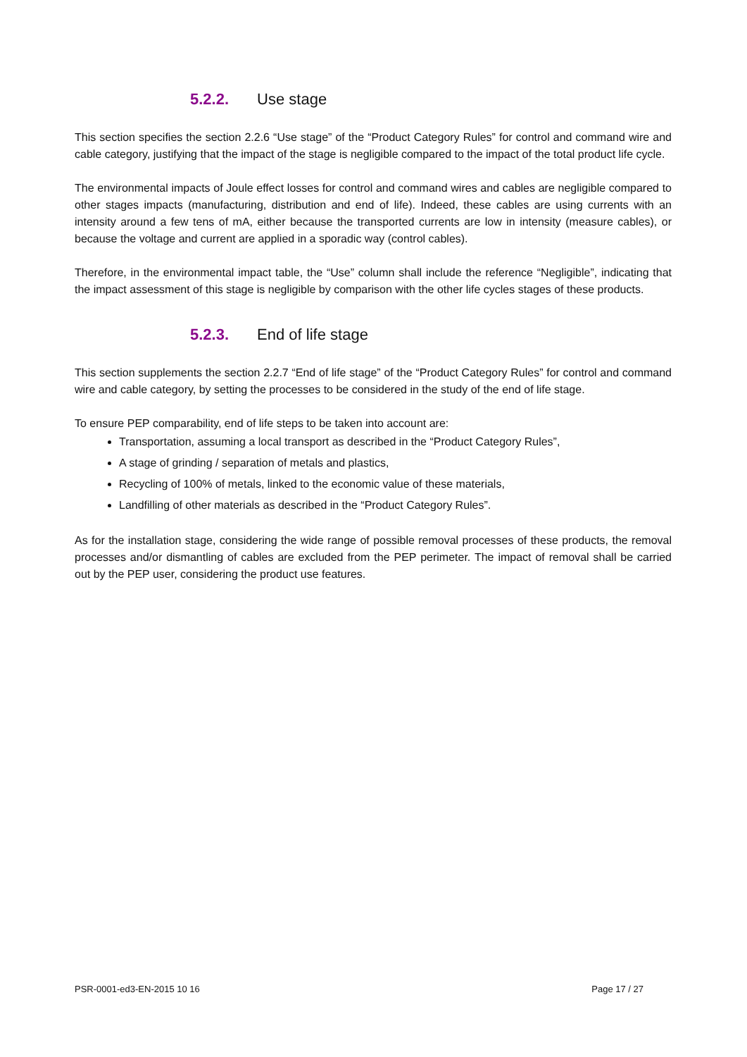5.2.2. Use stage
This section specifies the section 2.2.6 “Use stage” of the “Product Category Rules” for control and command wire and cable category, justifying that the impact of the stage is negligible compared to the impact of the total product life cycle.
The environmental impacts of Joule effect losses for control and command wires and cables are negligible compared to other stages impacts (manufacturing, distribution and end of life). Indeed, these cables are using currents with an intensity around a few tens of mA, either because the transported currents are low in intensity (measure cables), or because the voltage and current are applied in a sporadic way (control cables).
Therefore, in the environmental impact table, the “Use” column shall include the reference “Negligible”, indicating that the impact assessment of this stage is negligible by comparison with the other life cycles stages of these products.
5.2.3. End of life stage
This section supplements the section 2.2.7 “End of life stage” of the “Product Category Rules” for control and command wire and cable category, by setting the processes to be considered in the study of the end of life stage.
To ensure PEP comparability, end of life steps to be taken into account are:
Transportation, assuming a local transport as described in the “Product Category Rules”,
A stage of grinding / separation of metals and plastics,
Recycling of 100% of metals, linked to the economic value of these materials,
Landfilling of other materials as described in the “Product Category Rules”.
As for the installation stage, considering the wide range of possible removal processes of these products, the removal processes and/or dismantling of cables are excluded from the PEP perimeter. The impact of removal shall be carried out by the PEP user, considering the product use features.
PSR-0001-ed3-EN-2015 10 16 Page 17 / 27